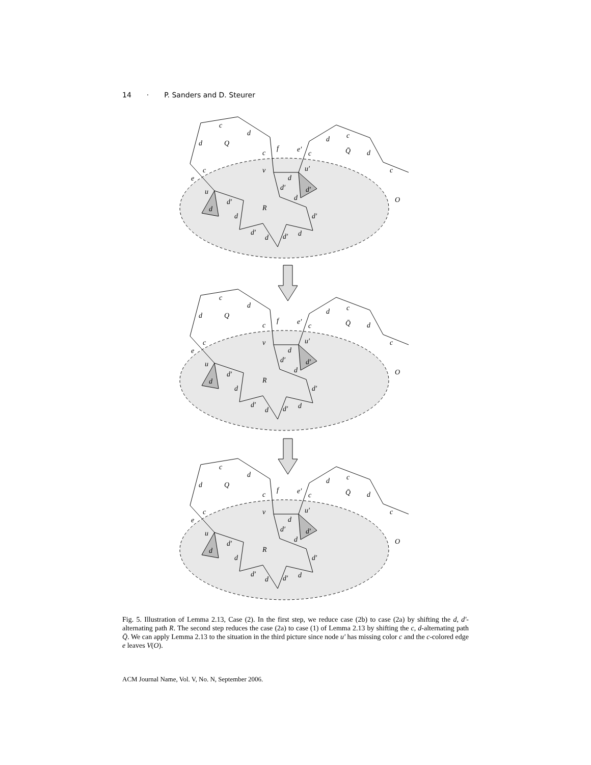14 · P. Sanders and D. Steurer
c
d
d
Q
c
f
e′
c
d
c
Q̄
d
c
c
e
v
u′
u
d
d′
d′
d′
R
d
O
d
d
d′
d′
d
d′
d
Fig. 5. Illustration of Lemma 2.13, Case (2). In the first step, we reduce case (2b) to case (2a) by shifting the d, d′-alternating path R. The second step reduces the case (2a) to case (1) of Lemma 2.13 by shifting the c, d-alternating path Q̄. We can apply Lemma 2.13 to the situation in the third picture since node u′ has missing color c and the c-colored edge e leaves V(O).
ACM Journal Name, Vol. V, No. N, September 2006.